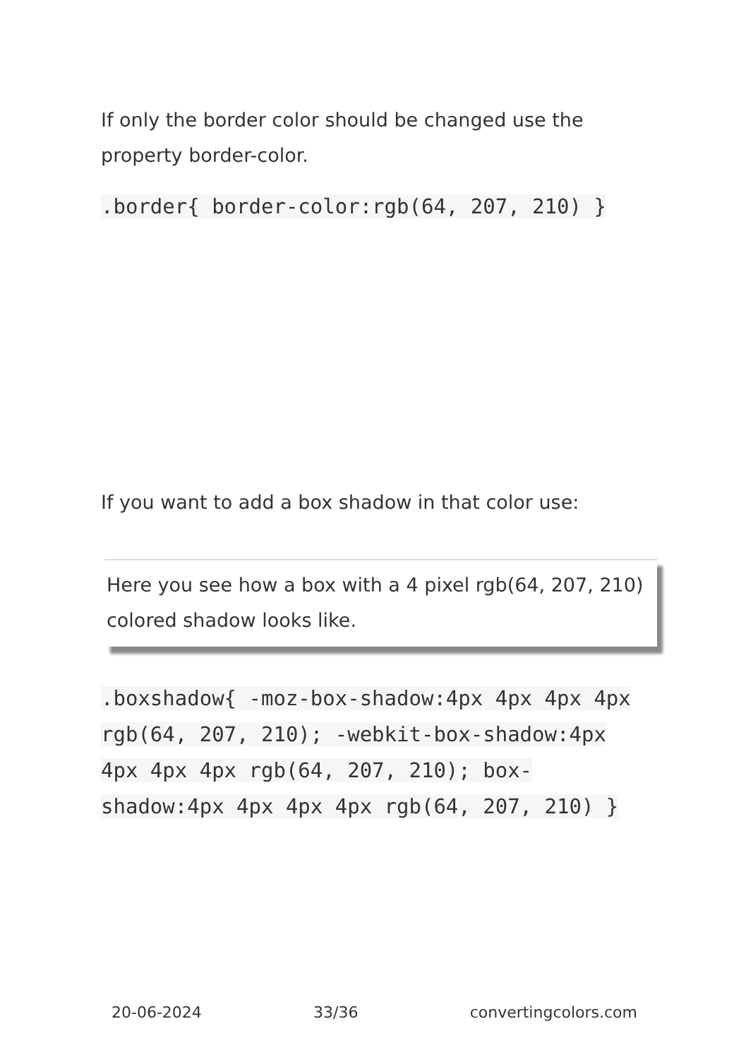If only the border color should be changed use the property border-color.
.border{ border-color:rgb(64, 207, 210) }
If you want to add a box shadow in that color use:
Here you see how a box with a 4 pixel rgb(64, 207, 210) colored shadow looks like.
.boxshadow{ -moz-box-shadow:4px 4px 4px 4px rgb(64, 207, 210); -webkit-box-shadow:4px 4px 4px 4px rgb(64, 207, 210); box-shadow:4px 4px 4px 4px rgb(64, 207, 210) }
20-06-2024 33/36 convertingcolors.com